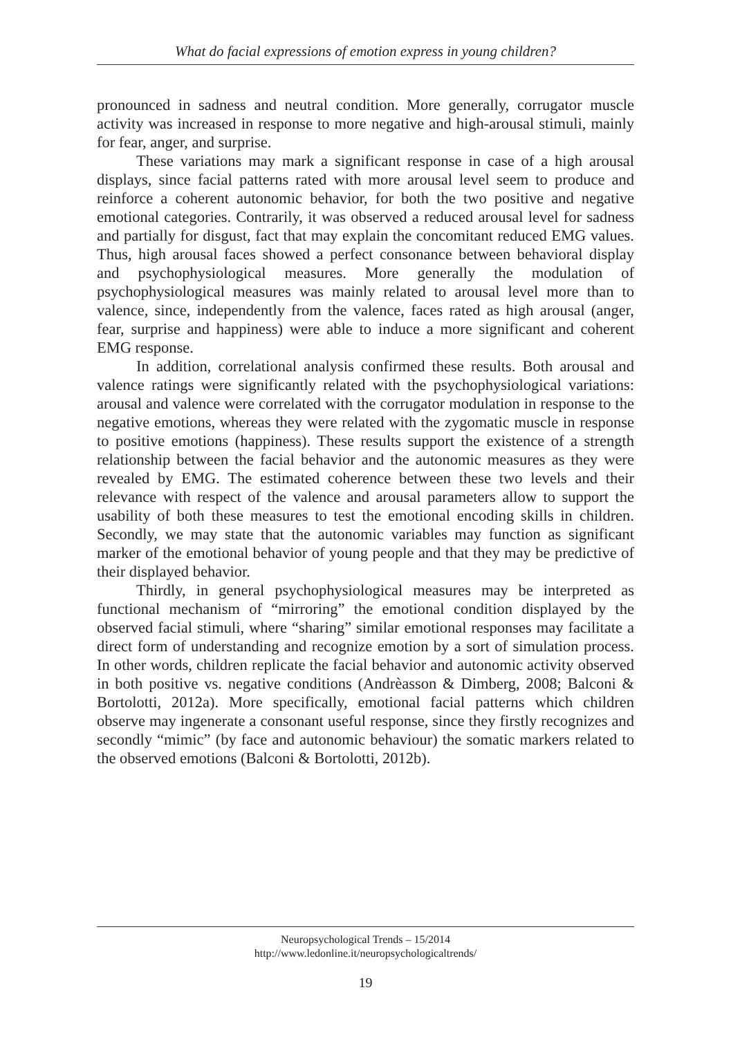What do facial expressions of emotion express in young children?
pronounced in sadness and neutral condition. More generally, corrugator muscle activity was increased in response to more negative and high-arousal stimuli, mainly for fear, anger, and surprise.
These variations may mark a significant response in case of a high arousal displays, since facial patterns rated with more arousal level seem to produce and reinforce a coherent autonomic behavior, for both the two positive and negative emotional categories. Contrarily, it was observed a reduced arousal level for sadness and partially for disgust, fact that may explain the concomitant reduced EMG values. Thus, high arousal faces showed a perfect consonance between behavioral display and psychophysiological measures. More generally the modulation of psychophysiological measures was mainly related to arousal level more than to valence, since, independently from the valence, faces rated as high arousal (anger, fear, surprise and happiness) were able to induce a more significant and coherent EMG response.
In addition, correlational analysis confirmed these results. Both arousal and valence ratings were significantly related with the psychophysiological variations: arousal and valence were correlated with the corrugator modulation in response to the negative emotions, whereas they were related with the zygomatic muscle in response to positive emotions (happiness). These results support the existence of a strength relationship between the facial behavior and the autonomic measures as they were revealed by EMG. The estimated coherence between these two levels and their relevance with respect of the valence and arousal parameters allow to support the usability of both these measures to test the emotional encoding skills in children. Secondly, we may state that the autonomic variables may function as significant marker of the emotional behavior of young people and that they may be predictive of their displayed behavior.
Thirdly, in general psychophysiological measures may be interpreted as functional mechanism of “mirroring” the emotional condition displayed by the observed facial stimuli, where “sharing” similar emotional responses may facilitate a direct form of understanding and recognize emotion by a sort of simulation process. In other words, children replicate the facial behavior and autonomic activity observed in both positive vs. negative conditions (Andrèasson & Dimberg, 2008; Balconi & Bortolotti, 2012a). More specifically, emotional facial patterns which children observe may ingenerate a consonant useful response, since they firstly recognizes and secondly “mimic” (by face and autonomic behaviour) the somatic markers related to the observed emotions (Balconi & Bortolotti, 2012b).
Neuropsychological Trends – 15/2014
http://www.ledonline.it/neuropsychologicaltrends/
19